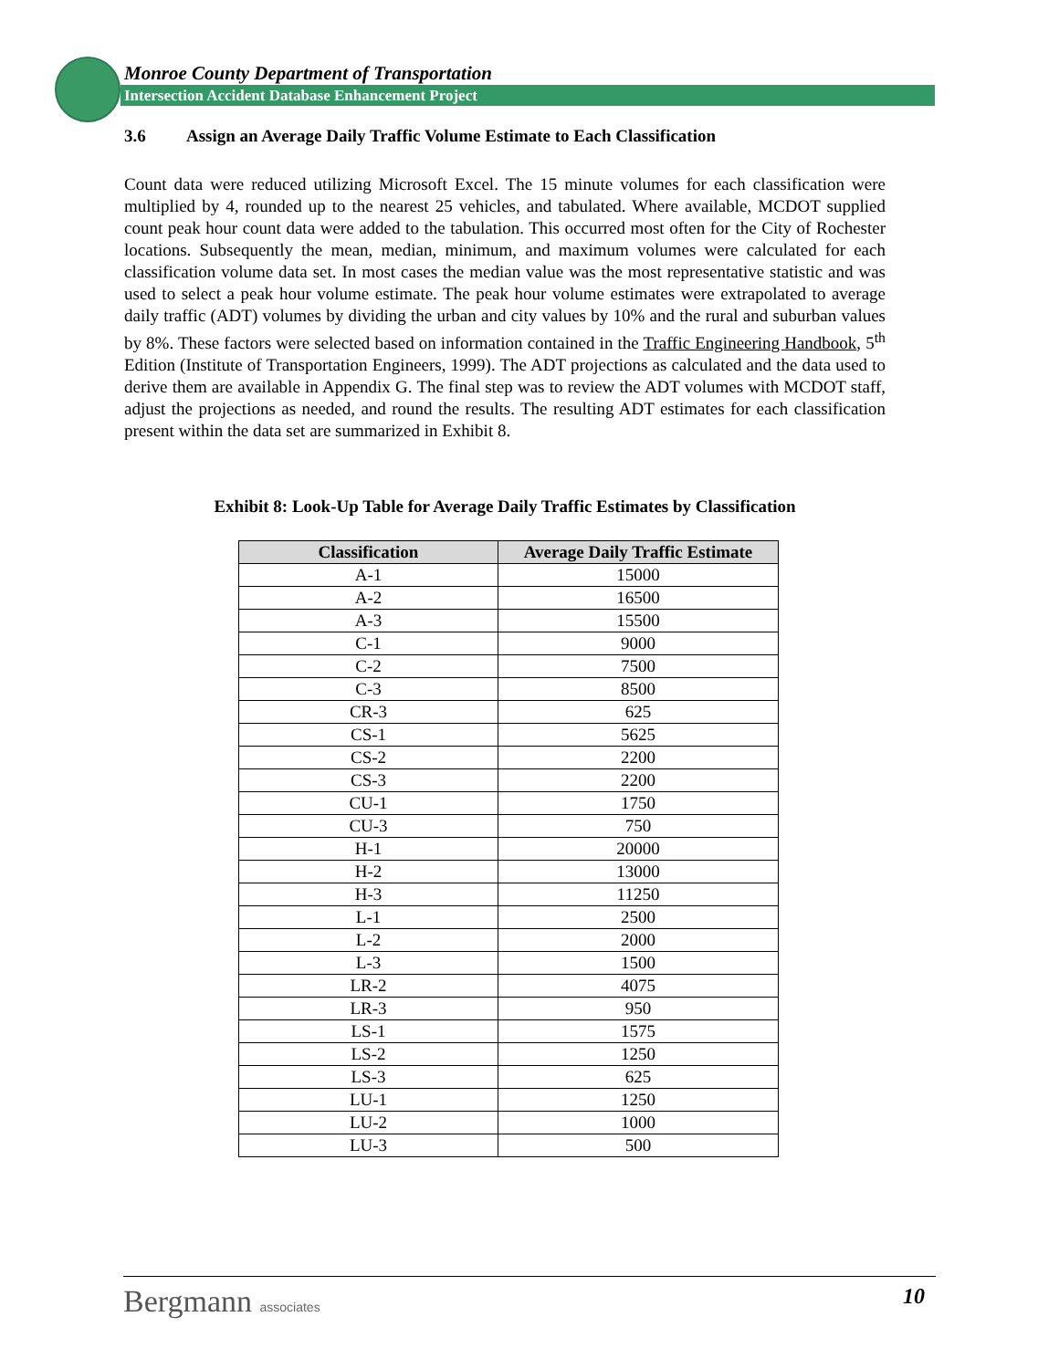Monroe County Department of Transportation
Intersection Accident Database Enhancement Project
3.6 Assign an Average Daily Traffic Volume Estimate to Each Classification
Count data were reduced utilizing Microsoft Excel. The 15 minute volumes for each classification were multiplied by 4, rounded up to the nearest 25 vehicles, and tabulated. Where available, MCDOT supplied count peak hour count data were added to the tabulation. This occurred most often for the City of Rochester locations. Subsequently the mean, median, minimum, and maximum volumes were calculated for each classification volume data set. In most cases the median value was the most representative statistic and was used to select a peak hour volume estimate. The peak hour volume estimates were extrapolated to average daily traffic (ADT) volumes by dividing the urban and city values by 10% and the rural and suburban values by 8%. These factors were selected based on information contained in the Traffic Engineering Handbook, 5<sup>th</sup> Edition (Institute of Transportation Engineers, 1999). The ADT projections as calculated and the data used to derive them are available in Appendix G. The final step was to review the ADT volumes with MCDOT staff, adjust the projections as needed, and round the results. The resulting ADT estimates for each classification present within the data set are summarized in Exhibit 8.
Exhibit 8: Look-Up Table for Average Daily Traffic Estimates by Classification
| Classification | Average Daily Traffic Estimate |
| --- | --- |
| A-1 | 15000 |
| A-2 | 16500 |
| A-3 | 15500 |
| C-1 | 9000 |
| C-2 | 7500 |
| C-3 | 8500 |
| CR-3 | 625 |
| CS-1 | 5625 |
| CS-2 | 2200 |
| CS-3 | 2200 |
| CU-1 | 1750 |
| CU-3 | 750 |
| H-1 | 20000 |
| H-2 | 13000 |
| H-3 | 11250 |
| L-1 | 2500 |
| L-2 | 2000 |
| L-3 | 1500 |
| LR-2 | 4075 |
| LR-3 | 950 |
| LS-1 | 1575 |
| LS-2 | 1250 |
| LS-3 | 625 |
| LU-1 | 1250 |
| LU-2 | 1000 |
| LU-3 | 500 |
Bergmann associates
10